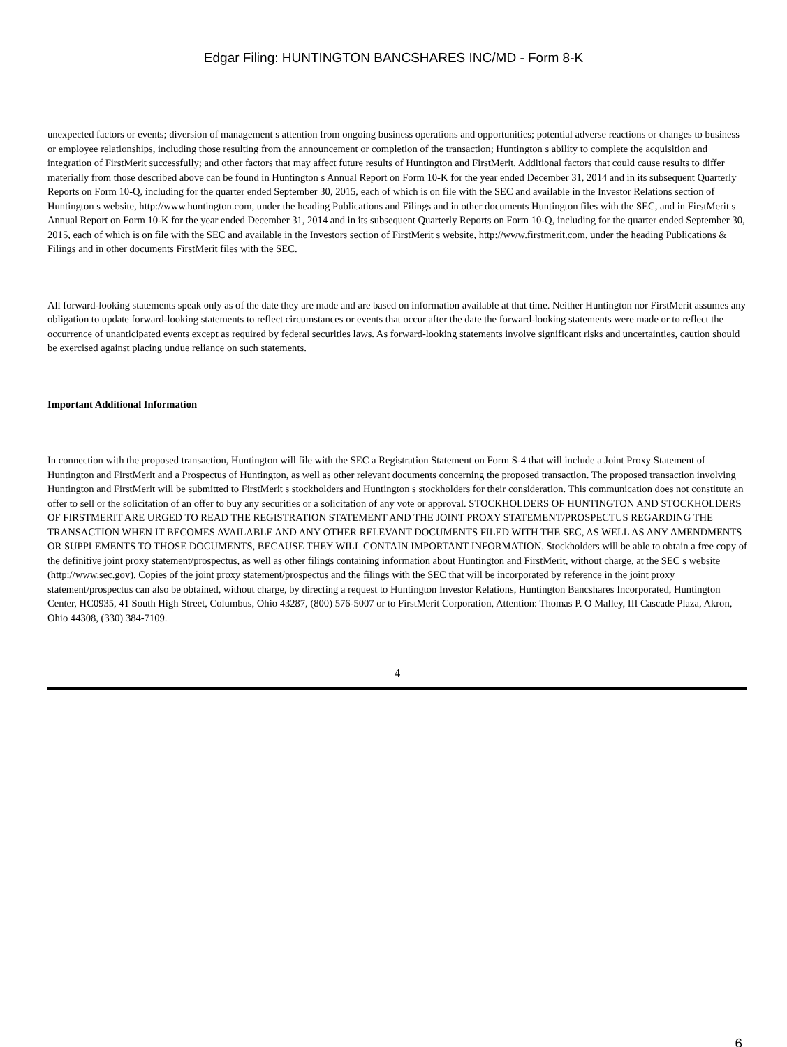Edgar Filing: HUNTINGTON BANCSHARES INC/MD - Form 8-K
unexpected factors or events; diversion of management s attention from ongoing business operations and opportunities; potential adverse reactions or changes to business or employee relationships, including those resulting from the announcement or completion of the transaction; Huntington s ability to complete the acquisition and integration of FirstMerit successfully; and other factors that may affect future results of Huntington and FirstMerit. Additional factors that could cause results to differ materially from those described above can be found in Huntington s Annual Report on Form 10-K for the year ended December 31, 2014 and in its subsequent Quarterly Reports on Form 10-Q, including for the quarter ended September 30, 2015, each of which is on file with the SEC and available in the Investor Relations section of Huntington s website, http://www.huntington.com, under the heading Publications and Filings and in other documents Huntington files with the SEC, and in FirstMerit s Annual Report on Form 10-K for the year ended December 31, 2014 and in its subsequent Quarterly Reports on Form 10-Q, including for the quarter ended September 30, 2015, each of which is on file with the SEC and available in the Investors section of FirstMerit s website, http://www.firstmerit.com, under the heading Publications & Filings and in other documents FirstMerit files with the SEC.
All forward-looking statements speak only as of the date they are made and are based on information available at that time. Neither Huntington nor FirstMerit assumes any obligation to update forward-looking statements to reflect circumstances or events that occur after the date the forward-looking statements were made or to reflect the occurrence of unanticipated events except as required by federal securities laws. As forward-looking statements involve significant risks and uncertainties, caution should be exercised against placing undue reliance on such statements.
Important Additional Information
In connection with the proposed transaction, Huntington will file with the SEC a Registration Statement on Form S-4 that will include a Joint Proxy Statement of Huntington and FirstMerit and a Prospectus of Huntington, as well as other relevant documents concerning the proposed transaction. The proposed transaction involving Huntington and FirstMerit will be submitted to FirstMerit s stockholders and Huntington s stockholders for their consideration. This communication does not constitute an offer to sell or the solicitation of an offer to buy any securities or a solicitation of any vote or approval. STOCKHOLDERS OF HUNTINGTON AND STOCKHOLDERS OF FIRSTMERIT ARE URGED TO READ THE REGISTRATION STATEMENT AND THE JOINT PROXY STATEMENT/PROSPECTUS REGARDING THE TRANSACTION WHEN IT BECOMES AVAILABLE AND ANY OTHER RELEVANT DOCUMENTS FILED WITH THE SEC, AS WELL AS ANY AMENDMENTS OR SUPPLEMENTS TO THOSE DOCUMENTS, BECAUSE THEY WILL CONTAIN IMPORTANT INFORMATION. Stockholders will be able to obtain a free copy of the definitive joint proxy statement/prospectus, as well as other filings containing information about Huntington and FirstMerit, without charge, at the SEC s website (http://www.sec.gov). Copies of the joint proxy statement/prospectus and the filings with the SEC that will be incorporated by reference in the joint proxy statement/prospectus can also be obtained, without charge, by directing a request to Huntington Investor Relations, Huntington Bancshares Incorporated, Huntington Center, HC0935, 41 South High Street, Columbus, Ohio 43287, (800) 576-5007 or to FirstMerit Corporation, Attention: Thomas P. O Malley, III Cascade Plaza, Akron, Ohio 44308, (330) 384-7109.
4
6